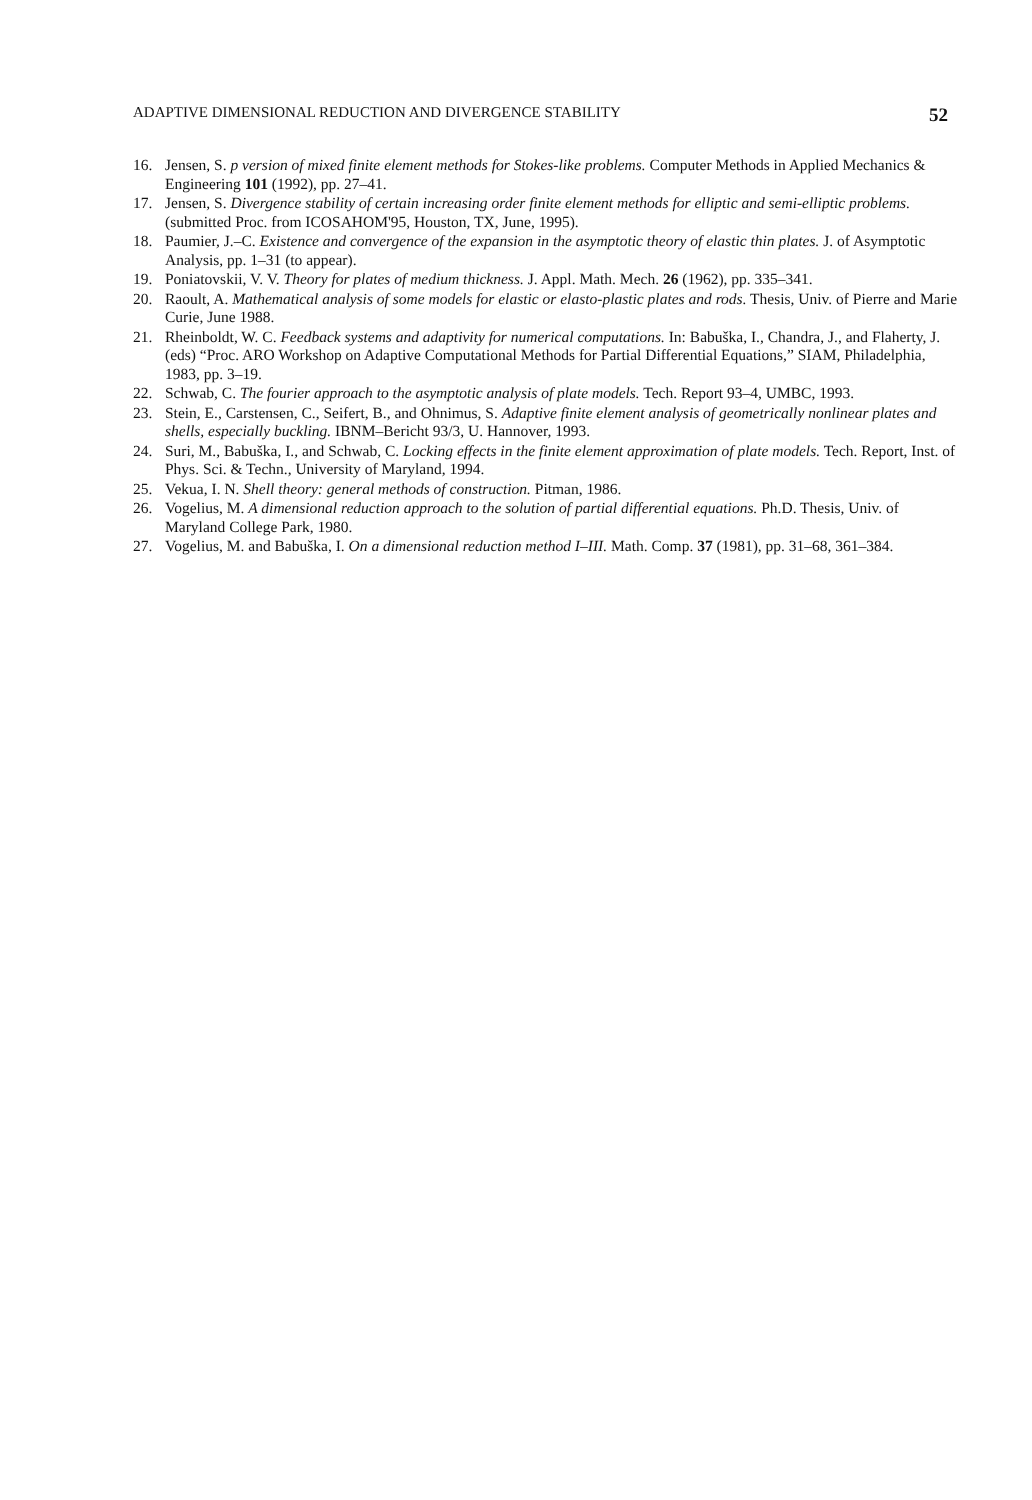ADAPTIVE DIMENSIONAL REDUCTION AND DIVERGENCE STABILITY 52
16. Jensen, S. p version of mixed finite element methods for Stokes-like problems. Computer Methods in Applied Mechanics & Engineering 101 (1992), pp. 27–41.
17. Jensen, S. Divergence stability of certain increasing order finite element methods for elliptic and semi-elliptic problems. (submitted Proc. from ICOSAHOM'95, Houston, TX, June, 1995).
18. Paumier, J.–C. Existence and convergence of the expansion in the asymptotic theory of elastic thin plates. J. of Asymptotic Analysis, pp. 1–31 (to appear).
19. Poniatovskii, V. V. Theory for plates of medium thickness. J. Appl. Math. Mech. 26 (1962), pp. 335–341.
20. Raoult, A. Mathematical analysis of some models for elastic or elasto-plastic plates and rods. Thesis, Univ. of Pierre and Marie Curie, June 1988.
21. Rheinboldt, W. C. Feedback systems and adaptivity for numerical computations. In: Babuška, I., Chandra, J., and Flaherty, J. (eds) “Proc. ARO Workshop on Adaptive Computational Methods for Partial Differential Equations,” SIAM, Philadelphia, 1983, pp. 3–19.
22. Schwab, C. The fourier approach to the asymptotic analysis of plate models. Tech. Report 93–4, UMBC, 1993.
23. Stein, E., Carstensen, C., Seifert, B., and Ohnimus, S. Adaptive finite element analysis of geometrically nonlinear plates and shells, especially buckling. IBNM–Bericht 93/3, U. Hannover, 1993.
24. Suri, M., Babuška, I., and Schwab, C. Locking effects in the finite element approximation of plate models. Tech. Report, Inst. of Phys. Sci. & Techn., University of Maryland, 1994.
25. Vekua, I. N. Shell theory: general methods of construction. Pitman, 1986.
26. Vogelius, M. A dimensional reduction approach to the solution of partial differential equations. Ph.D. Thesis, Univ. of Maryland College Park, 1980.
27. Vogelius, M. and Babuška, I. On a dimensional reduction method I–III. Math. Comp. 37 (1981), pp. 31–68, 361–384.